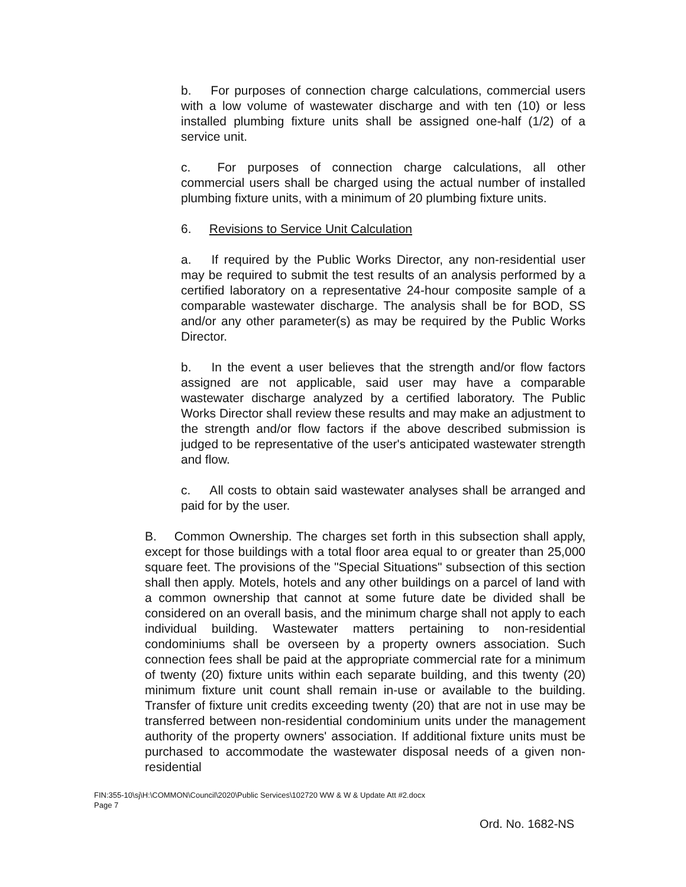b. For purposes of connection charge calculations, commercial users with a low volume of wastewater discharge and with ten (10) or less installed plumbing fixture units shall be assigned one-half (1/2) of a service unit.
c. For purposes of connection charge calculations, all other commercial users shall be charged using the actual number of installed plumbing fixture units, with a minimum of 20 plumbing fixture units.
6. Revisions to Service Unit Calculation
a. If required by the Public Works Director, any non-residential user may be required to submit the test results of an analysis performed by a certified laboratory on a representative 24-hour composite sample of a comparable wastewater discharge. The analysis shall be for BOD, SS and/or any other parameter(s) as may be required by the Public Works Director.
b. In the event a user believes that the strength and/or flow factors assigned are not applicable, said user may have a comparable wastewater discharge analyzed by a certified laboratory. The Public Works Director shall review these results and may make an adjustment to the strength and/or flow factors if the above described submission is judged to be representative of the user's anticipated wastewater strength and flow.
c. All costs to obtain said wastewater analyses shall be arranged and paid for by the user.
B. Common Ownership. The charges set forth in this subsection shall apply, except for those buildings with a total floor area equal to or greater than 25,000 square feet. The provisions of the "Special Situations" subsection of this section shall then apply. Motels, hotels and any other buildings on a parcel of land with a common ownership that cannot at some future date be divided shall be considered on an overall basis, and the minimum charge shall not apply to each individual building. Wastewater matters pertaining to non-residential condominiums shall be overseen by a property owners association. Such connection fees shall be paid at the appropriate commercial rate for a minimum of twenty (20) fixture units within each separate building, and this twenty (20) minimum fixture unit count shall remain in-use or available to the building. Transfer of fixture unit credits exceeding twenty (20) that are not in use may be transferred between non-residential condominium units under the management authority of the property owners' association. If additional fixture units must be purchased to accommodate the wastewater disposal needs of a given non-residential
FIN:355-10\sj\H:\COMMON\Council\2020\Public Services\102720 WW & W & Update Att #2.docx
Page 7
Ord. No. 1682-NS